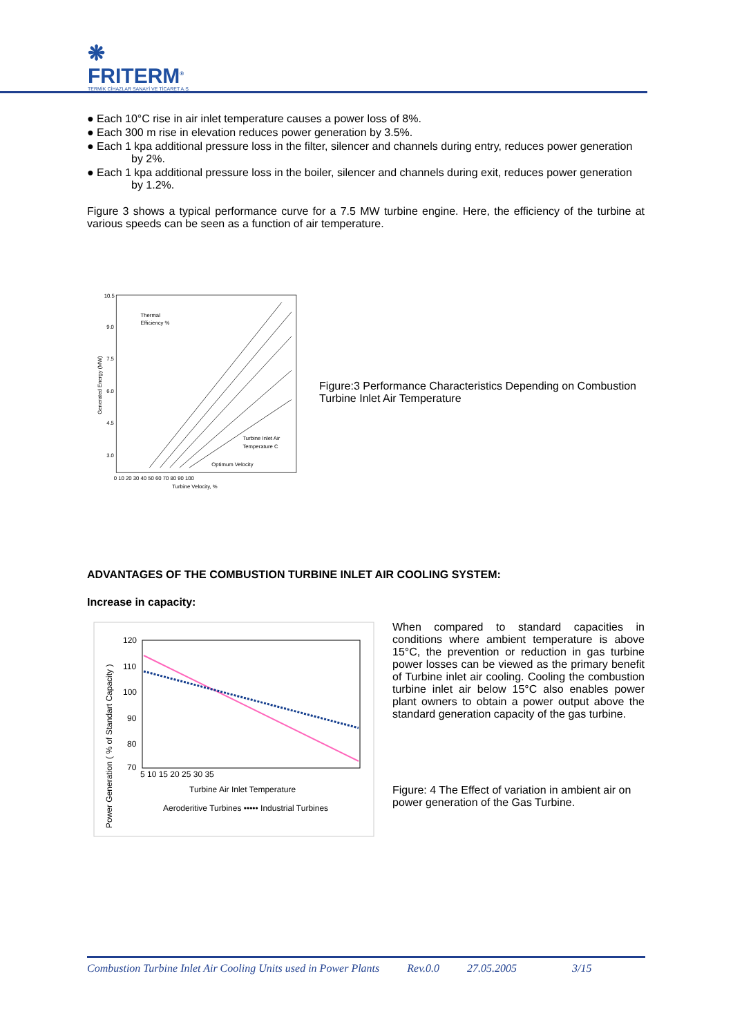❋
FRITERM<sup>®</sup>
TERMİK CİHAZLAR SANAYİ VE TİCARET A.Ş.
● Each 10°C rise in air inlet temperature causes a power loss of 8%.
● Each 300 m rise in elevation reduces power generation by 3.5%.
● Each 1 kpa additional pressure loss in the filter, silencer and channels during entry, reduces power generation by 2%.
● Each 1 kpa additional pressure loss in the boiler, silencer and channels during exit, reduces power generation by 1.2%.
Figure 3 shows a typical performance curve for a 7.5 MW turbine engine. Here, the efficiency of the turbine at various speeds can be seen as a function of air temperature.
10.5
9.0
7.5
6.0
4.5
3.0
0 10 20 30 40 50 60 70 80 90 100
Thermal
Efficiency %
Turbine Inlet Air
Temperature C
Optimum Velocity
Turbine Velocity, %
Generated Energy (MW)
Figure:3 Performance Characteristics Depending on Combustion Turbine Inlet Air Temperature
ADVANTAGES OF THE COMBUSTION TURBINE INLET AIR COOLING SYSTEM:
Increase in capacity:
120
110
100
90
80
70
5 10 15 20 25 30 35
Turbine Air Inlet Temperature
Aeroderitive Turbines ••••• Industrial Turbines
Power Generation ( % of Standart Capacity )
When compared to standard capacities in conditions where ambient temperature is above 15°C, the prevention or reduction in gas turbine power losses can be viewed as the primary benefit of Turbine inlet air cooling. Cooling the combustion turbine inlet air below 15°C also enables power plant owners to obtain a power output above the standard generation capacity of the gas turbine.
Figure: 4 The Effect of variation in ambient air on power generation of the Gas Turbine.
Combustion Turbine Inlet Air Cooling Units used in Power Plants Rev.0.0 27.05.2005 3/15